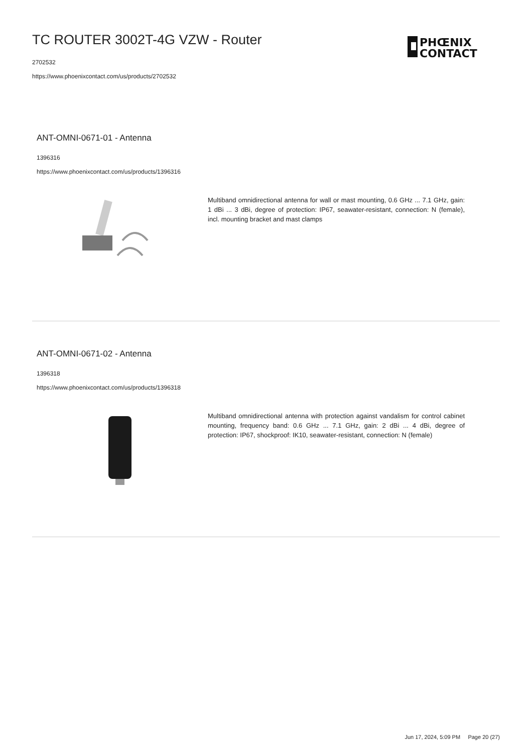TC ROUTER 3002T-4G VZW - Router
2702532
https://www.phoenixcontact.com/us/products/2702532
PHŒNIX
CONTACT
ANT-OMNI-0671-01 - Antenna
1396316
https://www.phoenixcontact.com/us/products/1396316
Multiband omnidirectional antenna for wall or mast mounting, 0.6 GHz ... 7.1 GHz, gain: 1 dBi ... 3 dBi, degree of protection: IP67, seawater-resistant, connection: N (female), incl. mounting bracket and mast clamps
ANT-OMNI-0671-02 - Antenna
1396318
https://www.phoenixcontact.com/us/products/1396318
Multiband omnidirectional antenna with protection against vandalism for control cabinet mounting, frequency band: 0.6 GHz ... 7.1 GHz, gain: 2 dBi ... 4 dBi, degree of protection: IP67, shockproof: IK10, seawater-resistant, connection: N (female)
Jun 17, 2024, 5:09 PM Page 20 (27)